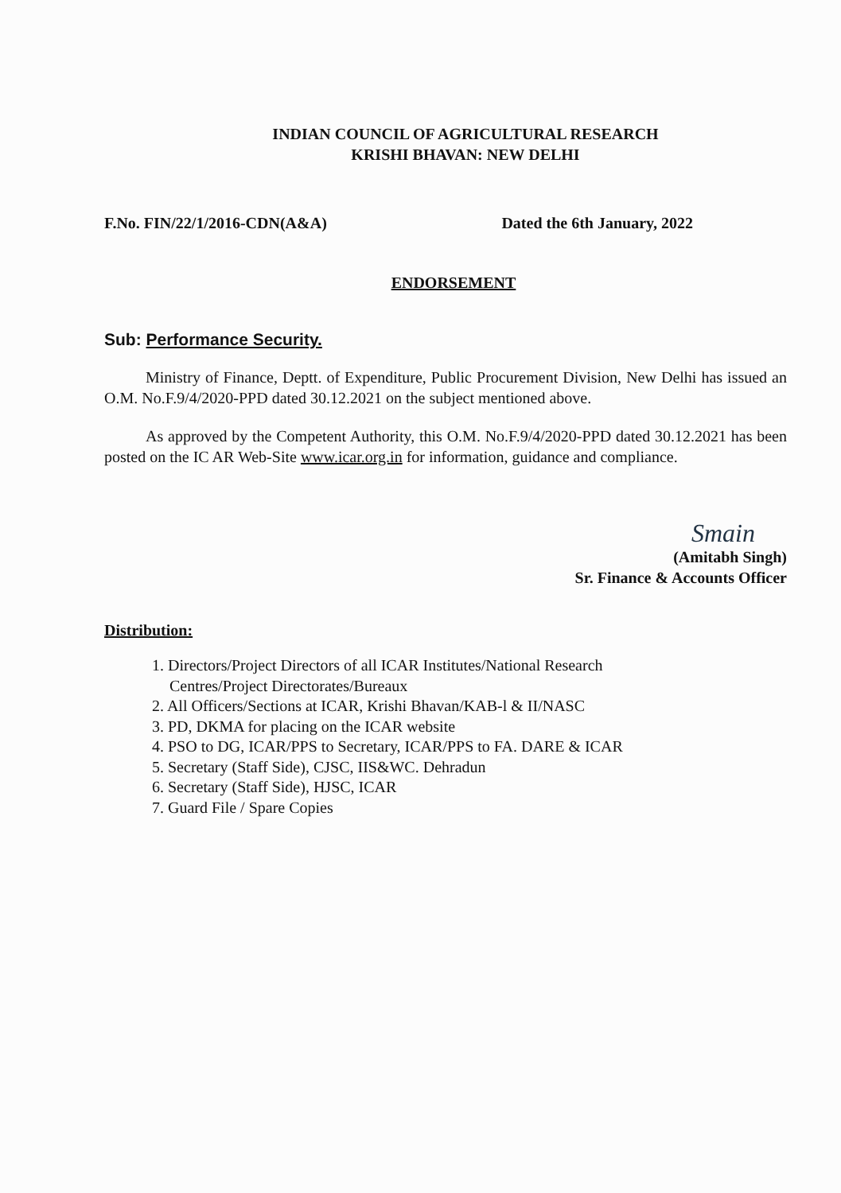INDIAN COUNCIL OF AGRICULTURAL RESEARCH
KRISHI BHAVAN: NEW DELHI
F.No. FIN/22/1/2016-CDN(A&A) Dated the 6th January, 2022
ENDORSEMENT
Sub: Performance Security.
Ministry of Finance, Deptt. of Expenditure, Public Procurement Division, New Delhi has issued an O.M. No.F.9/4/2020-PPD dated 30.12.2021 on the subject mentioned above.
As approved by the Competent Authority, this O.M. No.F.9/4/2020-PPD dated 30.12.2021 has been posted on the IC AR Web-Site www.icar.org.in for information, guidance and compliance.
Smain
(Amitabh Singh)
Sr. Finance & Accounts Officer
Distribution:
1. Directors/Project Directors of all ICAR Institutes/National Research Centres/Project Directorates/Bureaux
2. All Officers/Sections at ICAR, Krishi Bhavan/KAB-l & II/NASC
3. PD, DKMA for placing on the ICAR website
4. PSO to DG, ICAR/PPS to Secretary, ICAR/PPS to FA. DARE & ICAR
5. Secretary (Staff Side), CJSC, IIS&WC. Dehradun
6. Secretary (Staff Side), HJSC, ICAR
7. Guard File / Spare Copies